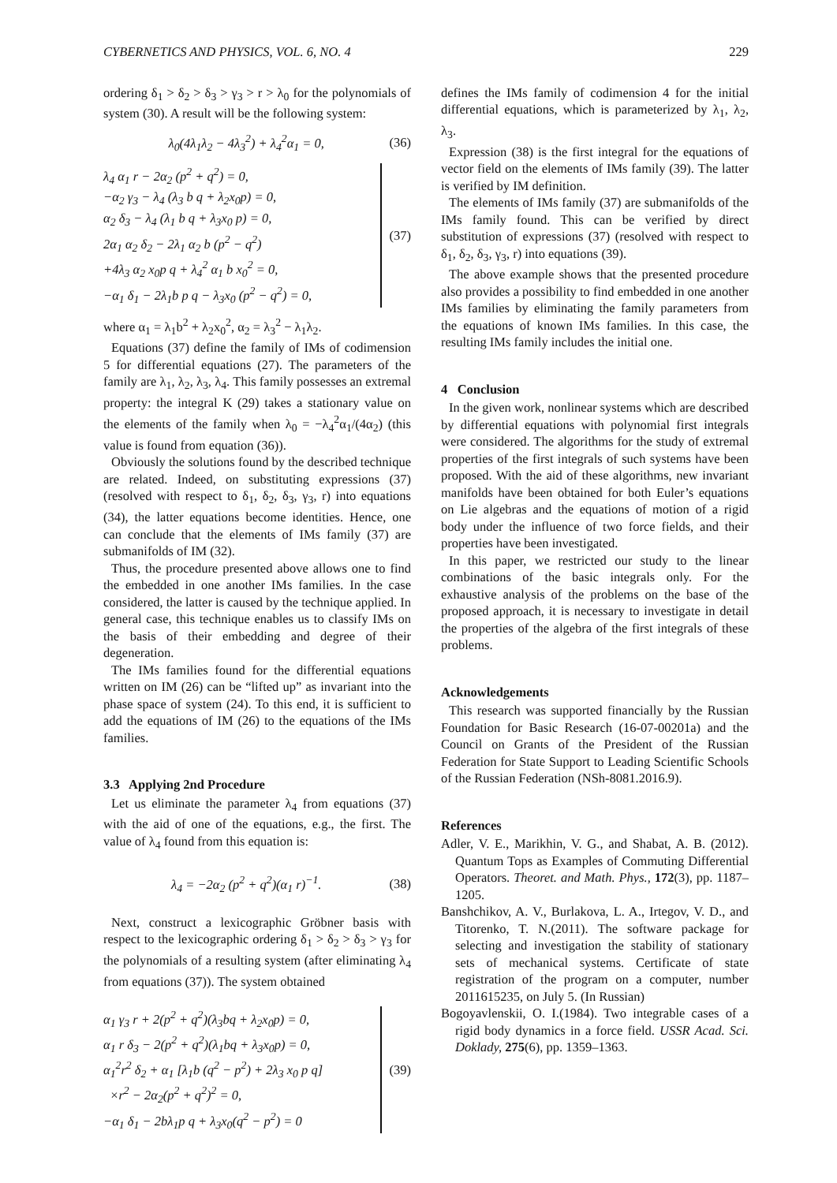CYBERNETICS AND PHYSICS, VOL. 6, NO. 4 229
ordering δ<sub>1</sub> > δ<sub>2</sub> > δ<sub>3</sub> > γ<sub>3</sub> > r > λ<sub>0</sub> for the polynomials of system (30). A result will be the following system:
λ<sub>0</sub>(4λ<sub>1</sub>λ<sub>2</sub> − 4λ<sub>3</sub><sup>2</sup>) + λ<sub>4</sub><sup>2</sup>α<sub>1</sub> = 0, (36)
λ<sub>4</sub> α<sub>1</sub> r − 2α<sub>2</sub> (p<sup>2</sup> + q<sup>2</sup>) = 0,
−α<sub>2</sub> γ<sub>3</sub> − λ<sub>4</sub> (λ<sub>3</sub> b q + λ<sub>2</sub>x<sub>0</sub>p) = 0,
α<sub>2</sub> δ<sub>3</sub> − λ<sub>4</sub> (λ<sub>1</sub> b q + λ<sub>3</sub>x<sub>0</sub> p) = 0,
2α<sub>1</sub> α<sub>2</sub> δ<sub>2</sub> − 2λ<sub>1</sub> α<sub>2</sub> b (p<sup>2</sup> − q<sup>2</sup>)
+4λ<sub>3</sub> α<sub>2</sub> x<sub>0</sub>p q + λ<sub>4</sub><sup>2</sup> α<sub>1</sub> b x<sub>0</sub><sup>2</sup> = 0,
−α<sub>1</sub> δ<sub>1</sub> − 2λ<sub>1</sub>b p q − λ<sub>3</sub>x<sub>0</sub> (p<sup>2</sup> − q<sup>2</sup>) = 0,
(37)
where α<sub>1</sub> = λ<sub>1</sub>b<sup>2</sup> + λ<sub>2</sub>x<sub>0</sub><sup>2</sup>, α<sub>2</sub> = λ<sub>3</sub><sup>2</sup> − λ<sub>1</sub>λ<sub>2</sub>.
Equations (37) define the family of IMs of codimension 5 for differential equations (27). The parameters of the family are λ<sub>1</sub>, λ<sub>2</sub>, λ<sub>3</sub>, λ<sub>4</sub>. This family possesses an extremal property: the integral K (29) takes a stationary value on the elements of the family when λ<sub>0</sub> = −λ<sub>4</sub><sup>2</sup>α<sub>1</sub>/(4α<sub>2</sub>) (this value is found from equation (36)).
Obviously the solutions found by the described technique are related. Indeed, on substituting expressions (37) (resolved with respect to δ<sub>1</sub>, δ<sub>2</sub>, δ<sub>3</sub>, γ<sub>3</sub>, r) into equations (34), the latter equations become identities. Hence, one can conclude that the elements of IMs family (37) are submanifolds of IM (32).
Thus, the procedure presented above allows one to find the embedded in one another IMs families. In the case considered, the latter is caused by the technique applied. In general case, this technique enables us to classify IMs on the basis of their embedding and degree of their degeneration.
The IMs families found for the differential equations written on IM (26) can be “lifted up” as invariant into the phase space of system (24). To this end, it is sufficient to add the equations of IM (26) to the equations of the IMs families.
3.3 Applying 2nd Procedure
Let us eliminate the parameter λ<sub>4</sub> from equations (37) with the aid of one of the equations, e.g., the first. The value of λ<sub>4</sub> found from this equation is:
λ<sub>4</sub> = −2α<sub>2</sub> (p<sup>2</sup> + q<sup>2</sup>)(α<sub>1</sub> r)<sup>−1</sup>. (38)
Next, construct a lexicographic Gröbner basis with respect to the lexicographic ordering δ<sub>1</sub> > δ<sub>2</sub> > δ<sub>3</sub> > γ<sub>3</sub> for the polynomials of a resulting system (after eliminating λ<sub>4</sub> from equations (37)). The system obtained
α<sub>1</sub> γ<sub>3</sub> r + 2(p<sup>2</sup> + q<sup>2</sup>)(λ<sub>3</sub>bq + λ<sub>2</sub>x<sub>0</sub>p) = 0,
α<sub>1</sub> r δ<sub>3</sub> − 2(p<sup>2</sup> + q<sup>2</sup>)(λ<sub>1</sub>bq + λ<sub>3</sub>x<sub>0</sub>p) = 0,
α<sub>1</sub><sup>2</sup>r<sup>2</sup> δ<sub>2</sub> + α<sub>1</sub> [λ<sub>1</sub>b (q<sup>2</sup> − p<sup>2</sup>) + 2λ<sub>3</sub> x<sub>0</sub> p q]
×r<sup>2</sup> − 2α<sub>2</sub>(p<sup>2</sup> + q<sup>2</sup>)<sup>2</sup> = 0,
−α<sub>1</sub> δ<sub>1</sub> − 2bλ<sub>1</sub>p q + λ<sub>3</sub>x<sub>0</sub>(q<sup>2</sup> − p<sup>2</sup>) = 0
(39)
defines the IMs family of codimension 4 for the initial differential equations, which is parameterized by λ<sub>1</sub>, λ<sub>2</sub>, λ<sub>3</sub>.
Expression (38) is the first integral for the equations of vector field on the elements of IMs family (39). The latter is verified by IM definition.
The elements of IMs family (37) are submanifolds of the IMs family found. This can be verified by direct substitution of expressions (37) (resolved with respect to δ<sub>1</sub>, δ<sub>2</sub>, δ<sub>3</sub>, γ<sub>3</sub>, r) into equations (39).
The above example shows that the presented procedure also provides a possibility to find embedded in one another IMs families by eliminating the family parameters from the equations of known IMs families. In this case, the resulting IMs family includes the initial one.
4 Conclusion
In the given work, nonlinear systems which are described by differential equations with polynomial first integrals were considered. The algorithms for the study of extremal properties of the first integrals of such systems have been proposed. With the aid of these algorithms, new invariant manifolds have been obtained for both Euler’s equations on Lie algebras and the equations of motion of a rigid body under the influence of two force fields, and their properties have been investigated.
In this paper, we restricted our study to the linear combinations of the basic integrals only. For the exhaustive analysis of the problems on the base of the proposed approach, it is necessary to investigate in detail the properties of the algebra of the first integrals of these problems.
Acknowledgements
This research was supported financially by the Russian Foundation for Basic Research (16-07-00201a) and the Council on Grants of the President of the Russian Federation for State Support to Leading Scientific Schools of the Russian Federation (NSh-8081.2016.9).
References
Adler, V. E., Marikhin, V. G., and Shabat, A. B. (2012). Quantum Tops as Examples of Commuting Differential Operators. Theoret. and Math. Phys., 172(3), pp. 1187–1205.
Banshchikov, A. V., Burlakova, L. A., Irtegov, V. D., and Titorenko, T. N.(2011). The software package for selecting and investigation the stability of stationary sets of mechanical systems. Certificate of state registration of the program on a computer, number 2011615235, on July 5. (In Russian)
Bogoyavlenskii, O. I.(1984). Two integrable cases of a rigid body dynamics in a force field. USSR Acad. Sci. Doklady, 275(6), pp. 1359–1363.